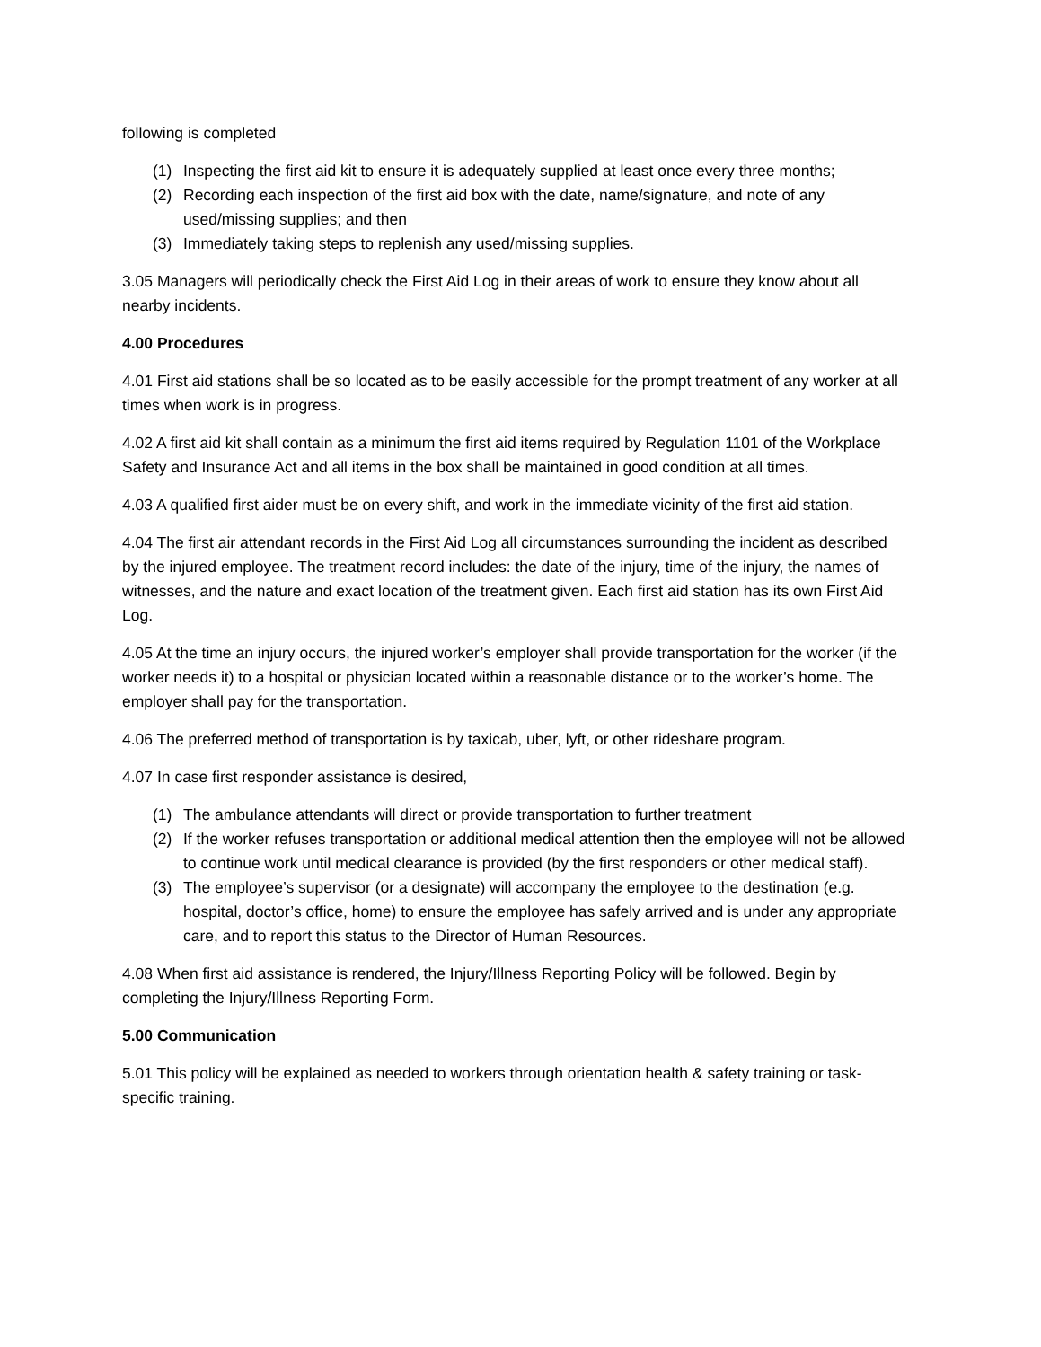following is completed
(1) Inspecting the first aid kit to ensure it is adequately supplied at least once every three months;
(2) Recording each inspection of the first aid box with the date, name/signature, and note of any used/missing supplies; and then
(3) Immediately taking steps to replenish any used/missing supplies.
3.05 Managers will periodically check the First Aid Log in their areas of work to ensure they know about all nearby incidents.
4.00 Procedures
4.01 First aid stations shall be so located as to be easily accessible for the prompt treatment of any worker at all times when work is in progress.
4.02 A first aid kit shall contain as a minimum the first aid items required by Regulation 1101 of the Workplace Safety and Insurance Act and all items in the box shall be maintained in good condition at all times.
4.03 A qualified first aider must be on every shift, and work in the immediate vicinity of the first aid station.
4.04 The first air attendant records in the First Aid Log all circumstances surrounding the incident as described by the injured employee. The treatment record includes: the date of the injury, time of the injury, the names of witnesses, and the nature and exact location of the treatment given. Each first aid station has its own First Aid Log.
4.05 At the time an injury occurs, the injured worker’s employer shall provide transportation for the worker (if the worker needs it) to a hospital or physician located within a reasonable distance or to the worker’s home. The employer shall pay for the transportation.
4.06 The preferred method of transportation is by taxicab, uber, lyft, or other rideshare program.
4.07 In case first responder assistance is desired,
(1) The ambulance attendants will direct or provide transportation to further treatment
(2) If the worker refuses transportation or additional medical attention then the employee will not be allowed to continue work until medical clearance is provided (by the first responders or other medical staff).
(3) The employee’s supervisor (or a designate) will accompany the employee to the destination (e.g. hospital, doctor’s office, home) to ensure the employee has safely arrived and is under any appropriate care, and to report this status to the Director of Human Resources.
4.08 When first aid assistance is rendered, the Injury/Illness Reporting Policy will be followed. Begin by completing the Injury/Illness Reporting Form.
5.00 Communication
5.01 This policy will be explained as needed to workers through orientation health & safety training or task-specific training.